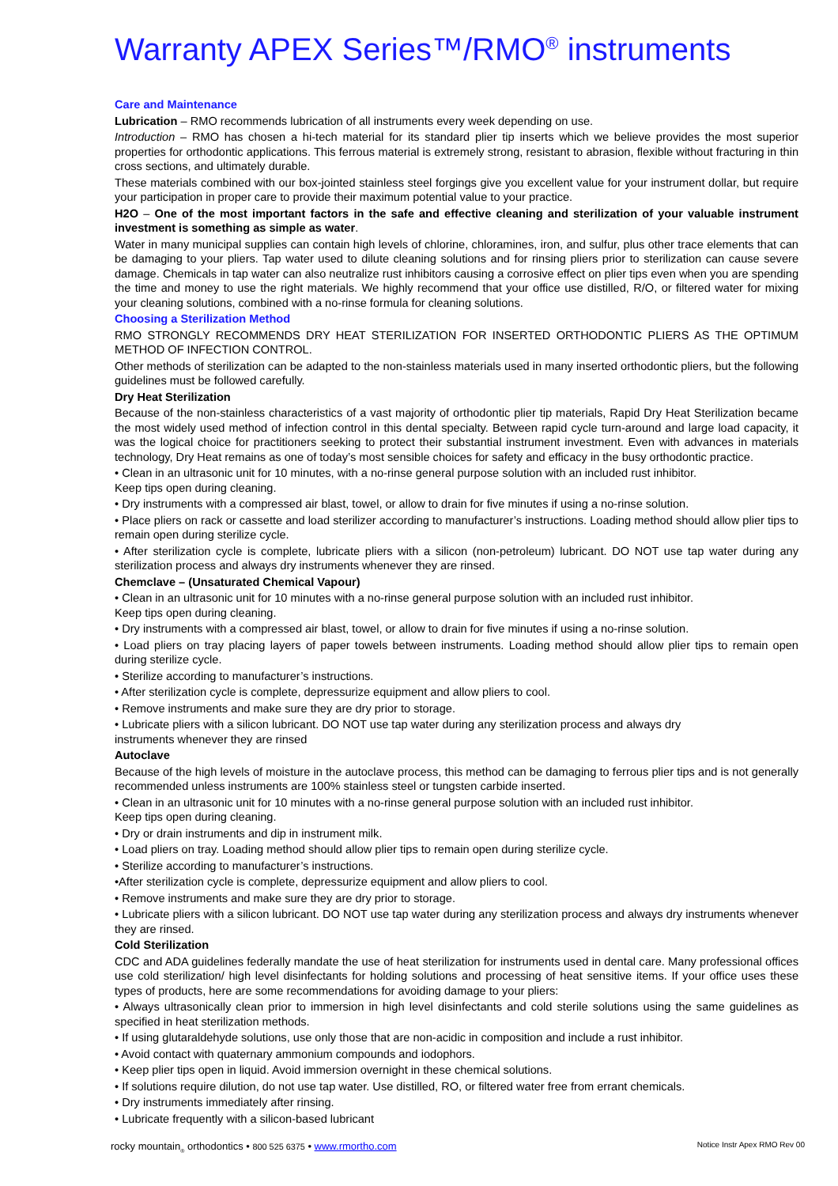Warranty APEX Series™/RMO<sup>®</sup> instruments
Care and Maintenance
Lubrication – RMO recommends lubrication of all instruments every week depending on use.
Introduction – RMO has chosen a hi-tech material for its standard plier tip inserts which we believe provides the most superior properties for orthodontic applications. This ferrous material is extremely strong, resistant to abrasion, flexible without fracturing in thin cross sections, and ultimately durable.
These materials combined with our box-jointed stainless steel forgings give you excellent value for your instrument dollar, but require your participation in proper care to provide their maximum potential value to your practice.
H2O – One of the most important factors in the safe and effective cleaning and sterilization of your valuable instrument investment is something as simple as water.
Water in many municipal supplies can contain high levels of chlorine, chloramines, iron, and sulfur, plus other trace elements that can be damaging to your pliers. Tap water used to dilute cleaning solutions and for rinsing pliers prior to sterilization can cause severe damage. Chemicals in tap water can also neutralize rust inhibitors causing a corrosive effect on plier tips even when you are spending the time and money to use the right materials. We highly recommend that your office use distilled, R/O, or filtered water for mixing your cleaning solutions, combined with a no-rinse formula for cleaning solutions.
Choosing a Sterilization Method
RMO STRONGLY RECOMMENDS DRY HEAT STERILIZATION FOR INSERTED ORTHODONTIC PLIERS AS THE OPTIMUM METHOD OF INFECTION CONTROL.
Other methods of sterilization can be adapted to the non-stainless materials used in many inserted orthodontic pliers, but the following guidelines must be followed carefully.
Dry Heat Sterilization
Because of the non-stainless characteristics of a vast majority of orthodontic plier tip materials, Rapid Dry Heat Sterilization became the most widely used method of infection control in this dental specialty. Between rapid cycle turn-around and large load capacity, it was the logical choice for practitioners seeking to protect their substantial instrument investment. Even with advances in materials technology, Dry Heat remains as one of today’s most sensible choices for safety and efficacy in the busy orthodontic practice.
• Clean in an ultrasonic unit for 10 minutes, with a no-rinse general purpose solution with an included rust inhibitor.
Keep tips open during cleaning.
• Dry instruments with a compressed air blast, towel, or allow to drain for five minutes if using a no-rinse solution.
• Place pliers on rack or cassette and load sterilizer according to manufacturer’s instructions. Loading method should allow plier tips to remain open during sterilize cycle.
• After sterilization cycle is complete, lubricate pliers with a silicon (non-petroleum) lubricant. DO NOT use tap water during any sterilization process and always dry instruments whenever they are rinsed.
Chemclave – (Unsaturated Chemical Vapour)
• Clean in an ultrasonic unit for 10 minutes with a no-rinse general purpose solution with an included rust inhibitor.
Keep tips open during cleaning.
• Dry instruments with a compressed air blast, towel, or allow to drain for five minutes if using a no-rinse solution.
• Load pliers on tray placing layers of paper towels between instruments. Loading method should allow plier tips to remain open during sterilize cycle.
• Sterilize according to manufacturer’s instructions.
• After sterilization cycle is complete, depressurize equipment and allow pliers to cool.
• Remove instruments and make sure they are dry prior to storage.
• Lubricate pliers with a silicon lubricant. DO NOT use tap water during any sterilization process and always dry
instruments whenever they are rinsed
Autoclave
Because of the high levels of moisture in the autoclave process, this method can be damaging to ferrous plier tips and is not generally recommended unless instruments are 100% stainless steel or tungsten carbide inserted.
• Clean in an ultrasonic unit for 10 minutes with a no-rinse general purpose solution with an included rust inhibitor.
Keep tips open during cleaning.
• Dry or drain instruments and dip in instrument milk.
• Load pliers on tray. Loading method should allow plier tips to remain open during sterilize cycle.
• Sterilize according to manufacturer’s instructions.
•After sterilization cycle is complete, depressurize equipment and allow pliers to cool.
• Remove instruments and make sure they are dry prior to storage.
• Lubricate pliers with a silicon lubricant. DO NOT use tap water during any sterilization process and always dry instruments whenever they are rinsed.
Cold Sterilization
CDC and ADA guidelines federally mandate the use of heat sterilization for instruments used in dental care. Many professional offices use cold sterilization/ high level disinfectants for holding solutions and processing of heat sensitive items. If your office uses these types of products, here are some recommendations for avoiding damage to your pliers:
• Always ultrasonically clean prior to immersion in high level disinfectants and cold sterile solutions using the same guidelines as specified in heat sterilization methods.
• If using glutaraldehyde solutions, use only those that are non-acidic in composition and include a rust inhibitor.
• Avoid contact with quaternary ammonium compounds and iodophors.
• Keep plier tips open in liquid. Avoid immersion overnight in these chemical solutions.
• If solutions require dilution, do not use tap water. Use distilled, RO, or filtered water free from errant chemicals.
• Dry instruments immediately after rinsing.
• Lubricate frequently with a silicon-based lubricant
rocky mountain<sub>®</sub> orthodontics • 800 525 6375 • www.rmortho.com Notice Instr Apex RMO Rev 00